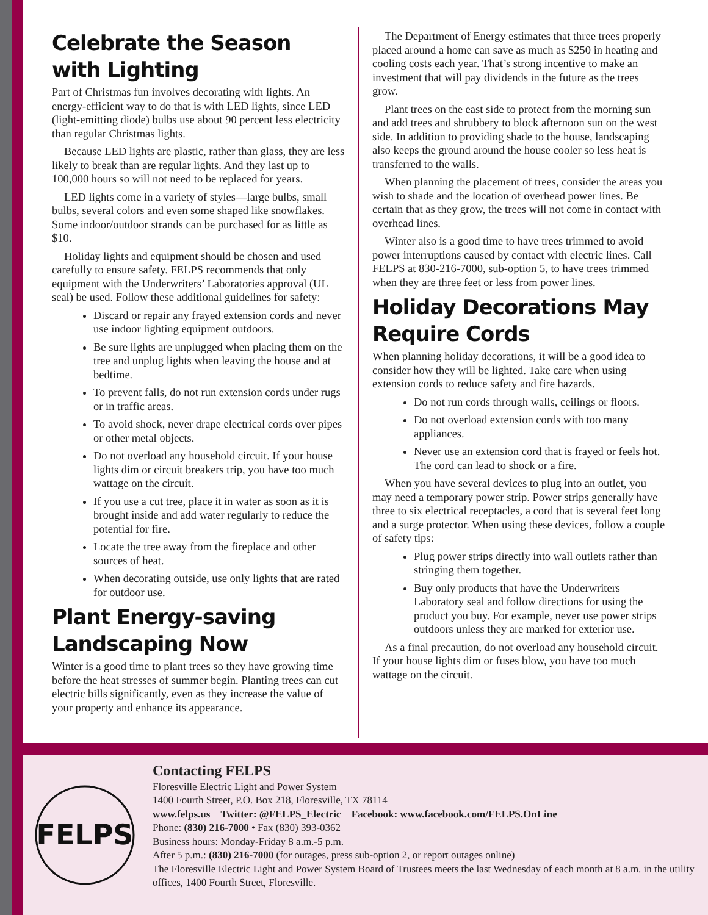Celebrate the Season with Lighting
Part of Christmas fun involves decorating with lights. An energy-efficient way to do that is with LED lights, since LED (light-emitting diode) bulbs use about 90 percent less electricity than regular Christmas lights.
Because LED lights are plastic, rather than glass, they are less likely to break than are regular lights. And they last up to 100,000 hours so will not need to be replaced for years.
LED lights come in a variety of styles—large bulbs, small bulbs, several colors and even some shaped like snowflakes. Some indoor/outdoor strands can be purchased for as little as $10.
Holiday lights and equipment should be chosen and used carefully to ensure safety. FELPS recommends that only equipment with the Underwriters’ Laboratories approval (UL seal) be used. Follow these additional guidelines for safety:
Discard or repair any frayed extension cords and never use indoor lighting equipment outdoors.
Be sure lights are unplugged when placing them on the tree and unplug lights when leaving the house and at bedtime.
To prevent falls, do not run extension cords under rugs or in traffic areas.
To avoid shock, never drape electrical cords over pipes or other metal objects.
Do not overload any household circuit. If your house lights dim or circuit breakers trip, you have too much wattage on the circuit.
If you use a cut tree, place it in water as soon as it is brought inside and add water regularly to reduce the potential for fire.
Locate the tree away from the fireplace and other sources of heat.
When decorating outside, use only lights that are rated for outdoor use.
Plant Energy-saving Landscaping Now
Winter is a good time to plant trees so they have growing time before the heat stresses of summer begin. Planting trees can cut electric bills significantly, even as they increase the value of your property and enhance its appearance.
The Department of Energy estimates that three trees properly placed around a home can save as much as $250 in heating and cooling costs each year. That’s strong incentive to make an investment that will pay dividends in the future as the trees grow.
Plant trees on the east side to protect from the morning sun and add trees and shrubbery to block afternoon sun on the west side. In addition to providing shade to the house, landscaping also keeps the ground around the house cooler so less heat is transferred to the walls.
When planning the placement of trees, consider the areas you wish to shade and the location of overhead power lines. Be certain that as they grow, the trees will not come in contact with overhead lines.
Winter also is a good time to have trees trimmed to avoid power interruptions caused by contact with electric lines. Call FELPS at 830-216-7000, sub-option 5, to have trees trimmed when they are three feet or less from power lines.
Holiday Decorations May Require Cords
When planning holiday decorations, it will be a good idea to consider how they will be lighted. Take care when using extension cords to reduce safety and fire hazards.
Do not run cords through walls, ceilings or floors.
Do not overload extension cords with too many appliances.
Never use an extension cord that is frayed or feels hot. The cord can lead to shock or a fire.
When you have several devices to plug into an outlet, you may need a temporary power strip. Power strips generally have three to six electrical receptacles, a cord that is several feet long and a surge protector. When using these devices, follow a couple of safety tips:
Plug power strips directly into wall outlets rather than stringing them together.
Buy only products that have the Underwriters Laboratory seal and follow directions for using the product you buy. For example, never use power strips outdoors unless they are marked for exterior use.
As a final precaution, do not overload any household circuit. If your house lights dim or fuses blow, you have too much wattage on the circuit.
FELPS
Contacting FELPS
Floresville Electric Light and Power System
1400 Fourth Street, P.O. Box 218, Floresville, TX 78114
www.felps.us Twitter: @FELPS_Electric Facebook: www.facebook.com/FELPS.OnLine
Phone: (830) 216-7000 • Fax (830) 393-0362
Business hours: Monday-Friday 8 a.m.-5 p.m.
After 5 p.m.: (830) 216-7000 (for outages, press sub-option 2, or report outages online)
The Floresville Electric Light and Power System Board of Trustees meets the last Wednesday of each month at 8 a.m. in the utility offices, 1400 Fourth Street, Floresville.